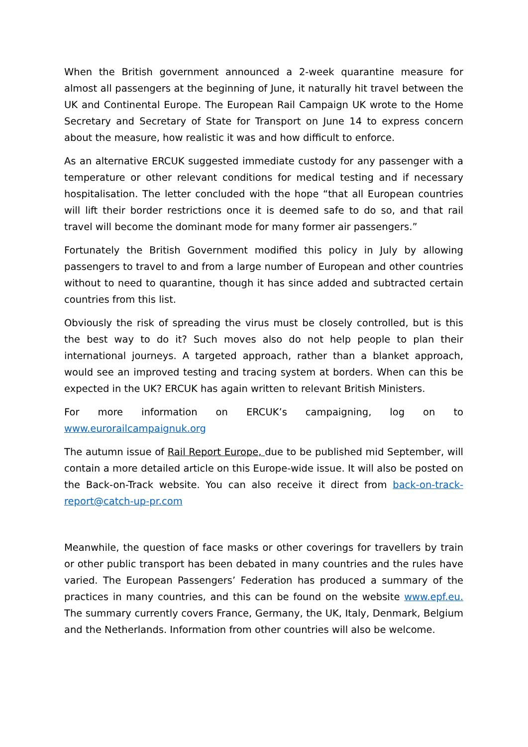When the British government announced a 2-week quarantine measure for almost all passengers at the beginning of June, it naturally hit travel between the UK and Continental Europe. The European Rail Campaign UK wrote to the Home Secretary and Secretary of State for Transport on June 14 to express concern about the measure, how realistic it was and how difficult to enforce.
As an alternative ERCUK suggested immediate custody for any passenger with a temperature or other relevant conditions for medical testing and if necessary hospitalisation. The letter concluded with the hope “that all European countries will lift their border restrictions once it is deemed safe to do so, and that rail travel will become the dominant mode for many former air passengers.”
Fortunately the British Government modified this policy in July by allowing passengers to travel to and from a large number of European and other countries without to need to quarantine, though it has since added and subtracted certain countries from this list.
Obviously the risk of spreading the virus must be closely controlled, but is this the best way to do it? Such moves also do not help people to plan their international journeys. A targeted approach, rather than a blanket approach, would see an improved testing and tracing system at borders. When can this be expected in the UK? ERCUK has again written to relevant British Ministers.
For more information on ERCUK’s campaigning, log on to www.eurorailcampaignuk.org
The autumn issue of Rail Report Europe, due to be published mid September, will contain a more detailed article on this Europe-wide issue. It will also be posted on the Back-on-Track website. You can also receive it direct from back-on-track-report@catch-up-pr.com
Meanwhile, the question of face masks or other coverings for travellers by train or other public transport has been debated in many countries and the rules have varied. The European Passengers’ Federation has produced a summary of the practices in many countries, and this can be found on the website www.epf.eu. The summary currently covers France, Germany, the UK, Italy, Denmark, Belgium and the Netherlands. Information from other countries will also be welcome.